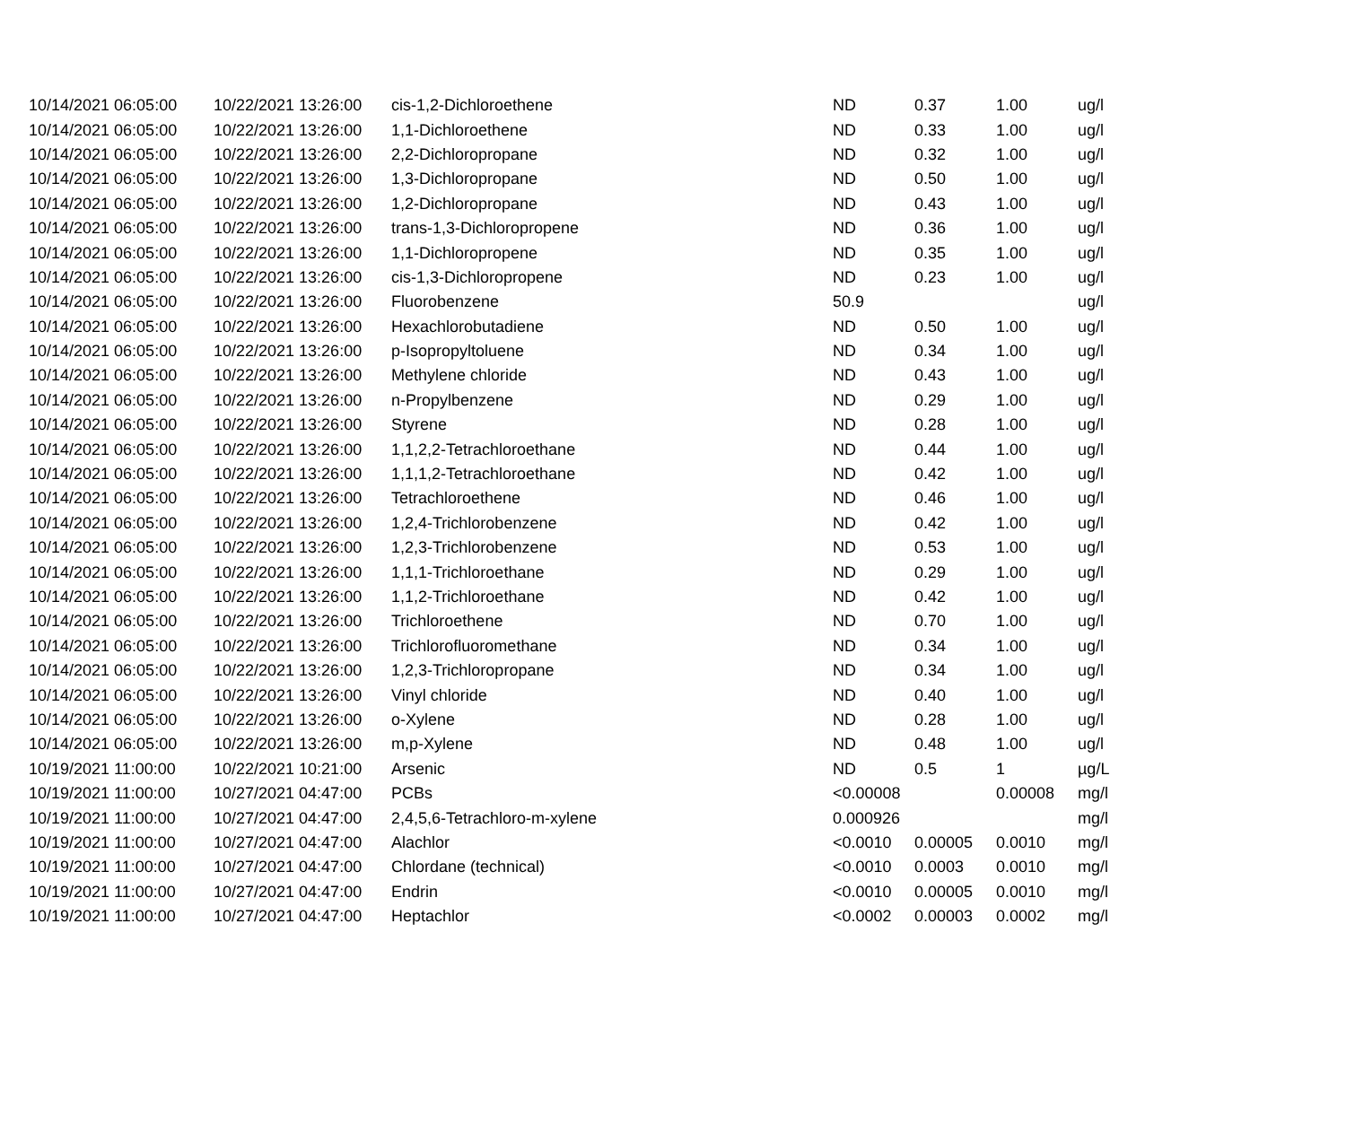| 10/14/2021 06:05:00 | 10/22/2021 13:26:00 | cis-1,2-Dichloroethene | ND | 0.37 | 1.00 | ug/l |
| 10/14/2021 06:05:00 | 10/22/2021 13:26:00 | 1,1-Dichloroethene | ND | 0.33 | 1.00 | ug/l |
| 10/14/2021 06:05:00 | 10/22/2021 13:26:00 | 2,2-Dichloropropane | ND | 0.32 | 1.00 | ug/l |
| 10/14/2021 06:05:00 | 10/22/2021 13:26:00 | 1,3-Dichloropropane | ND | 0.50 | 1.00 | ug/l |
| 10/14/2021 06:05:00 | 10/22/2021 13:26:00 | 1,2-Dichloropropane | ND | 0.43 | 1.00 | ug/l |
| 10/14/2021 06:05:00 | 10/22/2021 13:26:00 | trans-1,3-Dichloropropene | ND | 0.36 | 1.00 | ug/l |
| 10/14/2021 06:05:00 | 10/22/2021 13:26:00 | 1,1-Dichloropropene | ND | 0.35 | 1.00 | ug/l |
| 10/14/2021 06:05:00 | 10/22/2021 13:26:00 | cis-1,3-Dichloropropene | ND | 0.23 | 1.00 | ug/l |
| 10/14/2021 06:05:00 | 10/22/2021 13:26:00 | Fluorobenzene | 50.9 | | | ug/l |
| 10/14/2021 06:05:00 | 10/22/2021 13:26:00 | Hexachlorobutadiene | ND | 0.50 | 1.00 | ug/l |
| 10/14/2021 06:05:00 | 10/22/2021 13:26:00 | p-Isopropyltoluene | ND | 0.34 | 1.00 | ug/l |
| 10/14/2021 06:05:00 | 10/22/2021 13:26:00 | Methylene chloride | ND | 0.43 | 1.00 | ug/l |
| 10/14/2021 06:05:00 | 10/22/2021 13:26:00 | n-Propylbenzene | ND | 0.29 | 1.00 | ug/l |
| 10/14/2021 06:05:00 | 10/22/2021 13:26:00 | Styrene | ND | 0.28 | 1.00 | ug/l |
| 10/14/2021 06:05:00 | 10/22/2021 13:26:00 | 1,1,2,2-Tetrachloroethane | ND | 0.44 | 1.00 | ug/l |
| 10/14/2021 06:05:00 | 10/22/2021 13:26:00 | 1,1,1,2-Tetrachloroethane | ND | 0.42 | 1.00 | ug/l |
| 10/14/2021 06:05:00 | 10/22/2021 13:26:00 | Tetrachloroethene | ND | 0.46 | 1.00 | ug/l |
| 10/14/2021 06:05:00 | 10/22/2021 13:26:00 | 1,2,4-Trichlorobenzene | ND | 0.42 | 1.00 | ug/l |
| 10/14/2021 06:05:00 | 10/22/2021 13:26:00 | 1,2,3-Trichlorobenzene | ND | 0.53 | 1.00 | ug/l |
| 10/14/2021 06:05:00 | 10/22/2021 13:26:00 | 1,1,1-Trichloroethane | ND | 0.29 | 1.00 | ug/l |
| 10/14/2021 06:05:00 | 10/22/2021 13:26:00 | 1,1,2-Trichloroethane | ND | 0.42 | 1.00 | ug/l |
| 10/14/2021 06:05:00 | 10/22/2021 13:26:00 | Trichloroethene | ND | 0.70 | 1.00 | ug/l |
| 10/14/2021 06:05:00 | 10/22/2021 13:26:00 | Trichlorofluoromethane | ND | 0.34 | 1.00 | ug/l |
| 10/14/2021 06:05:00 | 10/22/2021 13:26:00 | 1,2,3-Trichloropropane | ND | 0.34 | 1.00 | ug/l |
| 10/14/2021 06:05:00 | 10/22/2021 13:26:00 | Vinyl chloride | ND | 0.40 | 1.00 | ug/l |
| 10/14/2021 06:05:00 | 10/22/2021 13:26:00 | o-Xylene | ND | 0.28 | 1.00 | ug/l |
| 10/14/2021 06:05:00 | 10/22/2021 13:26:00 | m,p-Xylene | ND | 0.48 | 1.00 | ug/l |
| 10/19/2021 11:00:00 | 10/22/2021 10:21:00 | Arsenic | ND | 0.5 | 1 | µg/L |
| 10/19/2021 11:00:00 | 10/27/2021 04:47:00 | PCBs | <0.00008 | | 0.00008 | mg/l |
| 10/19/2021 11:00:00 | 10/27/2021 04:47:00 | 2,4,5,6-Tetrachloro-m-xylene | 0.000926 | | | mg/l |
| 10/19/2021 11:00:00 | 10/27/2021 04:47:00 | Alachlor | <0.0010 | 0.00005 | 0.0010 | mg/l |
| 10/19/2021 11:00:00 | 10/27/2021 04:47:00 | Chlordane (technical) | <0.0010 | 0.0003 | 0.0010 | mg/l |
| 10/19/2021 11:00:00 | 10/27/2021 04:47:00 | Endrin | <0.0010 | 0.00005 | 0.0010 | mg/l |
| 10/19/2021 11:00:00 | 10/27/2021 04:47:00 | Heptachlor | <0.0002 | 0.00003 | 0.0002 | mg/l |